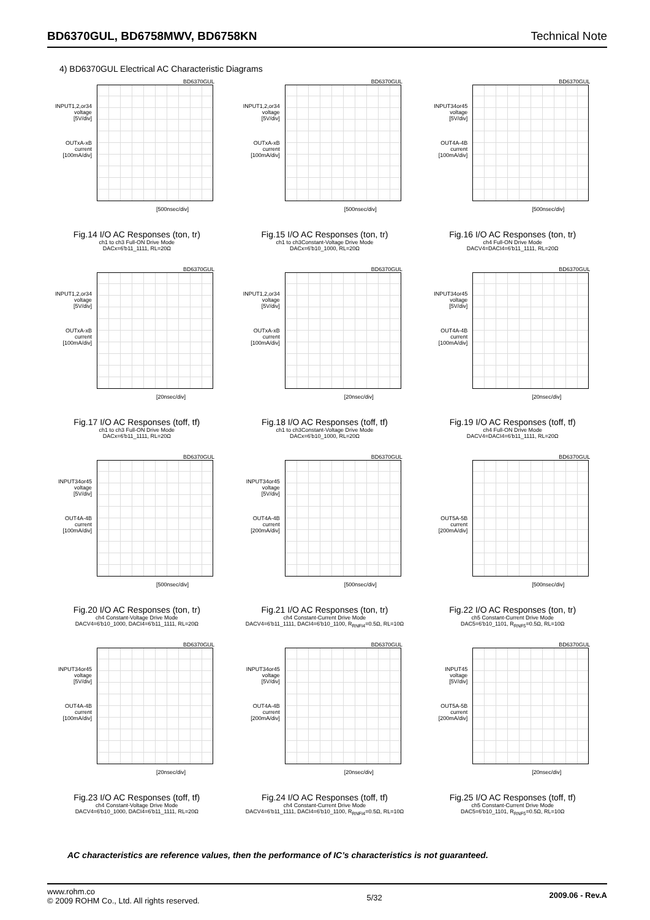BD6370GUL, BD6758MWV, BD6758KN Technical Note
4) BD6370GUL Electrical AC Characteristic Diagrams
BD6370GUL
INPUT1,2,or34
voltage
[5V/div]
OUTxA-xB
current
[100mA/div]
[500nsec/div]
Fig.14 I/O AC Responses (ton, tr)
ch1 to ch3 Full-ON Drive Mode
DACx=6'b11_1111, RL=20Ω
BD6370GUL
INPUT1,2,or34
voltage
[5V/div]
OUTxA-xB
current
[100mA/div]
[500nsec/div]
Fig.15 I/O AC Responses (ton, tr)
ch1 to ch3Constant-Voltage Drive Mode
DACx=6'b10_1000, RL=20Ω
BD6370GUL
INPUT34or45
voltage
[5V/div]
OUT4A-4B
current
[100mA/div]
[500nsec/div]
Fig.16 I/O AC Responses (ton, tr)
ch4 Full-ON Drive Mode
DACV4=DACI4=6'b11_1111, RL=20Ω
BD6370GUL
INPUT1,2,or34
voltage
[5V/div]
OUTxA-xB
current
[100mA/div]
[20nsec/div]
Fig.17 I/O AC Responses (toff, tf)
ch1 to ch3 Full-ON Drive Mode
DACx=6'b11_1111, RL=20Ω
BD6370GUL
INPUT1,2,or34
voltage
[5V/div]
OUTxA-xB
current
[100mA/div]
[20nsec/div]
Fig.18 I/O AC Responses (toff, tf)
ch1 to ch3Constant-Voltage Drive Mode
DACx=6'b10_1000, RL=20Ω
BD6370GUL
INPUT34or45
voltage
[5V/div]
OUT4A-4B
current
[100mA/div]
[20nsec/div]
Fig.19 I/O AC Responses (toff, tf)
ch4 Full-ON Drive Mode
DACV4=DACI4=6'b11_1111, RL=20Ω
BD6370GUL
INPUT34or45
voltage
[5V/div]
OUT4A-4B
current
[100mA/div]
[500nsec/div]
Fig.20 I/O AC Responses (ton, tr)
ch4 Constant-Voltage Drive Mode
DACV4=6'b10_1000, DACI4=6'b11_1111, RL=20Ω
BD6370GUL
INPUT34or45
voltage
[5V/div]
OUT4A-4B
current
[200mA/div]
[500nsec/div]
Fig.21 I/O AC Responses (ton, tr)
ch4 Constant-Current Drive Mode
DACV4=6'b11_1111, DACI4=6'b10_1100, R<sub>RNFI4</sub>=0.5Ω, RL=10Ω
BD6370GUL
OUT5A-5B
current
[200mA/div]
[500nsec/div]
Fig.22 I/O AC Responses (ton, tr)
ch5 Constant-Current Drive Mode
DAC5=6'b10_1101, R<sub>RNF5</sub>=0.5Ω, RL=10Ω
BD6370GUL
INPUT34or45
voltage
[5V/div]
OUT4A-4B
current
[100mA/div]
[20nsec/div]
Fig.23 I/O AC Responses (toff, tf)
ch4 Constant-Voltage Drive Mode
DACV4=6'b10_1000, DACI4=6'b11_1111, RL=20Ω
BD6370GUL
INPUT34or45
voltage
[5V/div]
OUT4A-4B
current
[200mA/div]
[20nsec/div]
Fig.24 I/O AC Responses (toff, tf)
ch4 Constant-Current Drive Mode
DACV4=6'b11_1111, DACI4=6'b10_1100, R<sub>RNFI4</sub>=0.5Ω, RL=10Ω
BD6370GUL
INPUT45
voltage
[5V/div]
OUT5A-5B
current
[200mA/div]
[20nsec/div]
Fig.25 I/O AC Responses (toff, tf)
ch5 Constant-Current Drive Mode
DAC5=6'b10_1101, R<sub>RNF5</sub>=0.5Ω, RL=10Ω
AC characteristics are reference values, then the performance of IC’s characteristics is not guaranteed.
www.rohm.co
© 2009 ROHM Co., Ltd. All rights reserved.
5/32
2009.06 - Rev.A